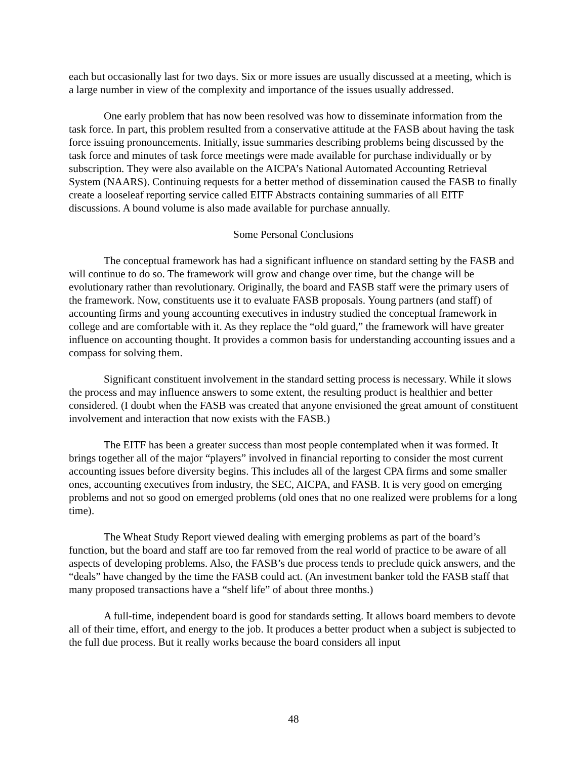each but occasionally last for two days. Six or more issues are usually discussed at a meeting, which is a large number in view of the complexity and importance of the issues usually addressed.
One early problem that has now been resolved was how to disseminate information from the task force. In part, this problem resulted from a conservative attitude at the FASB about having the task force issuing pronouncements. Initially, issue summaries describing problems being discussed by the task force and minutes of task force meetings were made available for purchase individually or by subscription. They were also available on the AICPA’s National Automated Accounting Retrieval System (NAARS). Continuing requests for a better method of dissemination caused the FASB to finally create a looseleaf reporting service called EITF Abstracts containing summaries of all EITF discussions. A bound volume is also made available for purchase annually.
Some Personal Conclusions
The conceptual framework has had a significant influence on standard setting by the FASB and will continue to do so. The framework will grow and change over time, but the change will be evolutionary rather than revolutionary. Originally, the board and FASB staff were the primary users of the framework. Now, constituents use it to evaluate FASB proposals. Young partners (and staff) of accounting firms and young accounting executives in industry studied the conceptual framework in college and are comfortable with it. As they replace the “old guard,” the framework will have greater influence on accounting thought. It provides a common basis for understanding accounting issues and a compass for solving them.
Significant constituent involvement in the standard setting process is necessary. While it slows the process and may influence answers to some extent, the resulting product is healthier and better considered. (I doubt when the FASB was created that anyone envisioned the great amount of constituent involvement and interaction that now exists with the FASB.)
The EITF has been a greater success than most people contemplated when it was formed. It brings together all of the major “players” involved in financial reporting to consider the most current accounting issues before diversity begins. This includes all of the largest CPA firms and some smaller ones, accounting executives from industry, the SEC, AICPA, and FASB. It is very good on emerging problems and not so good on emerged problems (old ones that no one realized were problems for a long time).
The Wheat Study Report viewed dealing with emerging problems as part of the board’s function, but the board and staff are too far removed from the real world of practice to be aware of all aspects of developing problems. Also, the FASB’s due process tends to preclude quick answers, and the “deals” have changed by the time the FASB could act. (An investment banker told the FASB staff that many proposed transactions have a “shelf life” of about three months.)
A full-time, independent board is good for standards setting. It allows board members to devote all of their time, effort, and energy to the job. It produces a better product when a subject is subjected to the full due process. But it really works because the board considers all input
48